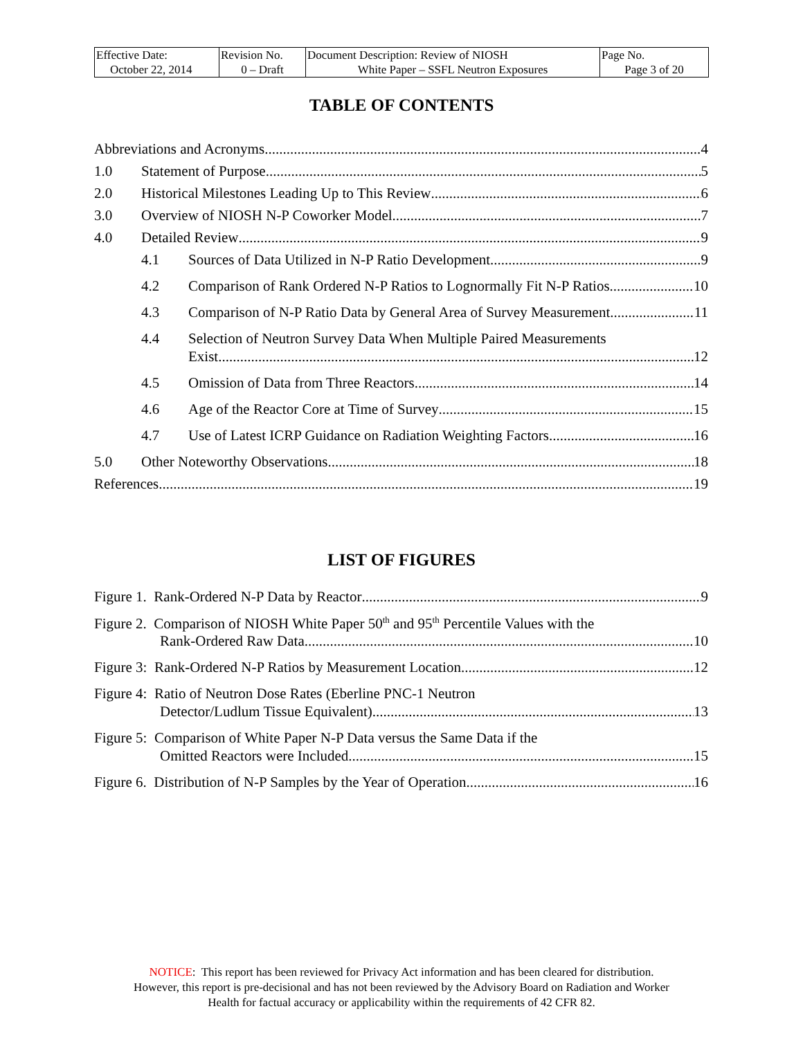| Effective Date: October 22, 2014 | Revision No. 0 – Draft | Document Description: Review of NIOSH White Paper – SSFL Neutron Exposures | Page No. Page 3 of 20 |
TABLE OF CONTENTS
Abbreviations and Acronyms 4
1.0 Statement of Purpose 5
2.0 Historical Milestones Leading Up to This Review 6
3.0 Overview of NIOSH N-P Coworker Model 7
4.0 Detailed Review 9
4.1 Sources of Data Utilized in N-P Ratio Development 9
4.2 Comparison of Rank Ordered N-P Ratios to Lognormally Fit N-P Ratios 10
4.3 Comparison of N-P Ratio Data by General Area of Survey Measurement 11
4.4 Selection of Neutron Survey Data When Multiple Paired Measurements
Exist 12
4.5 Omission of Data from Three Reactors 14
4.6 Age of the Reactor Core at Time of Survey 15
4.7 Use of Latest ICRP Guidance on Radiation Weighting Factors 16
5.0 Other Noteworthy Observations 18
References 19
LIST OF FIGURES
Figure 1. Rank-Ordered N-P Data by Reactor 9
Figure 2. Comparison of NIOSH White Paper 50<sup>th</sup> and 95<sup>th</sup> Percentile Values with the
Rank-Ordered Raw Data 10
Figure 3: Rank-Ordered N-P Ratios by Measurement Location 12
Figure 4: Ratio of Neutron Dose Rates (Eberline PNC-1 Neutron
Detector/Ludlum Tissue Equivalent) 13
Figure 5: Comparison of White Paper N-P Data versus the Same Data if the
Omitted Reactors were Included 15
Figure 6. Distribution of N-P Samples by the Year of Operation 16
NOTICE: This report has been reviewed for Privacy Act information and has been cleared for distribution.
However, this report is pre-decisional and has not been reviewed by the Advisory Board on Radiation and Worker
Health for factual accuracy or applicability within the requirements of 42 CFR 82.